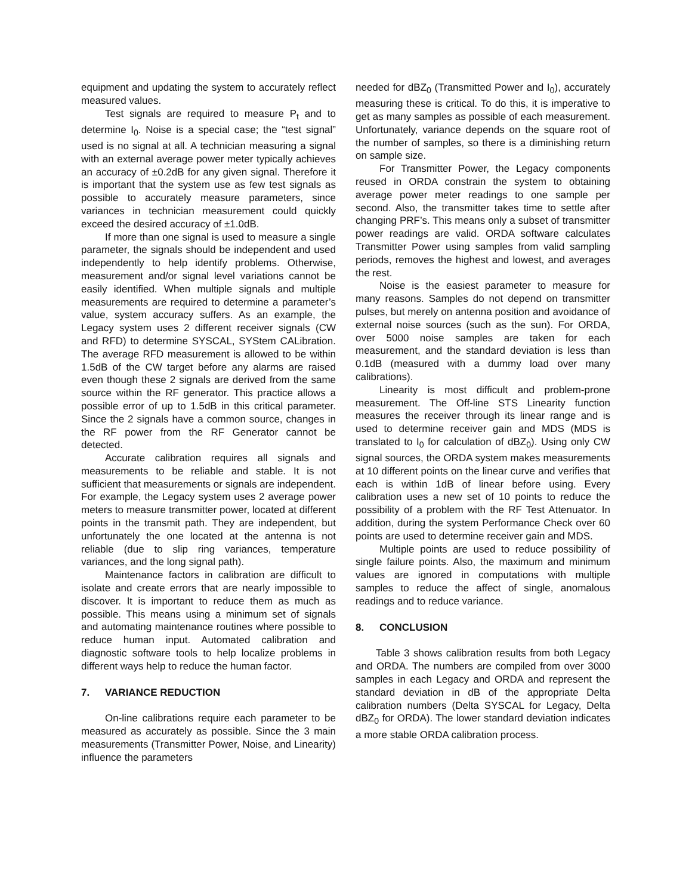equipment and updating the system to accurately reflect measured values.
Test signals are required to measure P<sub>t</sub> and to determine I<sub>0</sub>. Noise is a special case; the “test signal” used is no signal at all. A technician measuring a signal with an external average power meter typically achieves an accuracy of ±0.2dB for any given signal. Therefore it is important that the system use as few test signals as possible to accurately measure parameters, since variances in technician measurement could quickly exceed the desired accuracy of ±1.0dB.
If more than one signal is used to measure a single parameter, the signals should be independent and used independently to help identify problems. Otherwise, measurement and/or signal level variations cannot be easily identified. When multiple signals and multiple measurements are required to determine a parameter’s value, system accuracy suffers. As an example, the Legacy system uses 2 different receiver signals (CW and RFD) to determine SYSCAL, SYStem CALibration. The average RFD measurement is allowed to be within 1.5dB of the CW target before any alarms are raised even though these 2 signals are derived from the same source within the RF generator. This practice allows a possible error of up to 1.5dB in this critical parameter. Since the 2 signals have a common source, changes in the RF power from the RF Generator cannot be detected.
Accurate calibration requires all signals and measurements to be reliable and stable. It is not sufficient that measurements or signals are independent. For example, the Legacy system uses 2 average power meters to measure transmitter power, located at different points in the transmit path. They are independent, but unfortunately the one located at the antenna is not reliable (due to slip ring variances, temperature variances, and the long signal path).
Maintenance factors in calibration are difficult to isolate and create errors that are nearly impossible to discover. It is important to reduce them as much as possible. This means using a minimum set of signals and automating maintenance routines where possible to reduce human input. Automated calibration and diagnostic software tools to help localize problems in different ways help to reduce the human factor.
7. VARIANCE REDUCTION
On-line calibrations require each parameter to be measured as accurately as possible. Since the 3 main measurements (Transmitter Power, Noise, and Linearity) influence the parameters
needed for dBZ<sub>0</sub> (Transmitted Power and I<sub>0</sub>), accurately measuring these is critical. To do this, it is imperative to get as many samples as possible of each measurement. Unfortunately, variance depends on the square root of the number of samples, so there is a diminishing return on sample size.
For Transmitter Power, the Legacy components reused in ORDA constrain the system to obtaining average power meter readings to one sample per second. Also, the transmitter takes time to settle after changing PRF’s. This means only a subset of transmitter power readings are valid. ORDA software calculates Transmitter Power using samples from valid sampling periods, removes the highest and lowest, and averages the rest.
Noise is the easiest parameter to measure for many reasons. Samples do not depend on transmitter pulses, but merely on antenna position and avoidance of external noise sources (such as the sun). For ORDA, over 5000 noise samples are taken for each measurement, and the standard deviation is less than 0.1dB (measured with a dummy load over many calibrations).
Linearity is most difficult and problem-prone measurement. The Off-line STS Linearity function measures the receiver through its linear range and is used to determine receiver gain and MDS (MDS is translated to I<sub>0</sub> for calculation of dBZ<sub>0</sub>). Using only CW signal sources, the ORDA system makes measurements at 10 different points on the linear curve and verifies that each is within 1dB of linear before using. Every calibration uses a new set of 10 points to reduce the possibility of a problem with the RF Test Attenuator. In addition, during the system Performance Check over 60 points are used to determine receiver gain and MDS.
Multiple points are used to reduce possibility of single failure points. Also, the maximum and minimum values are ignored in computations with multiple samples to reduce the affect of single, anomalous readings and to reduce variance.
8. CONCLUSION
Table 3 shows calibration results from both Legacy and ORDA. The numbers are compiled from over 3000 samples in each Legacy and ORDA and represent the standard deviation in dB of the appropriate Delta calibration numbers (Delta SYSCAL for Legacy, Delta dBZ<sub>0</sub> for ORDA). The lower standard deviation indicates a more stable ORDA calibration process.